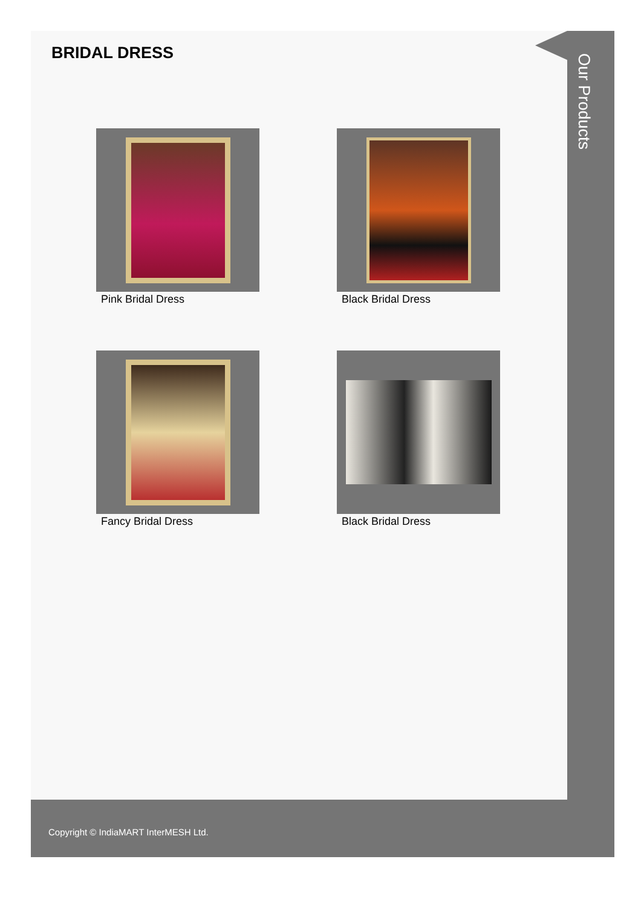Our Products
BRIDAL DRESS
Pink Bridal Dress
Black Bridal Dress
Fancy Bridal Dress
Black Bridal Dress
Copyright © IndiaMART InterMESH Ltd.